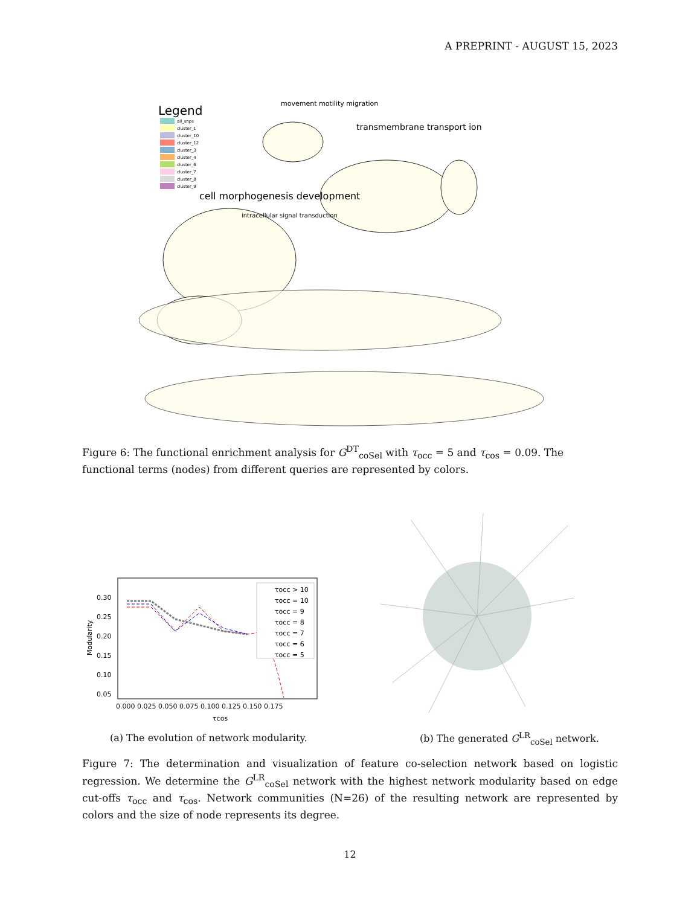A PREPRINT - AUGUST 15, 2023
Legend
all_snps
cluster_1
cluster_10
cluster_12
cluster_3
cluster_4
cluster_6
cluster_7
cluster_8
cluster_9
movement motility migration
transmembrane transport ion
cell morphogenesis development
intracellular signal transduction
Figure 6: The functional enrichment analysis for G<sup>DT</sup><sub>coSel</sub> with τ<sub>occ</sub> = 5 and τ<sub>cos</sub> = 0.09. The functional terms (nodes) from different queries are represented by colors.
0.30
0.25
0.20
0.15
0.10
0.05
0.000 0.025 0.050 0.075 0.100 0.125 0.150 0.175
τcos
Modularity
τocc > 10
τocc = 10
τocc = 9
τocc = 8
τocc = 7
τocc = 6
τocc = 5
(a) The evolution of network modularity.
(b) The generated G<sup>LR</sup><sub>coSel</sub> network.
Figure 7: The determination and visualization of feature co-selection network based on logistic regression. We determine the G<sup>LR</sup><sub>coSel</sub> network with the highest network modularity based on edge cut-offs τ<sub>occ</sub> and τ<sub>cos</sub>. Network communities (N=26) of the resulting network are represented by colors and the size of node represents its degree.
12